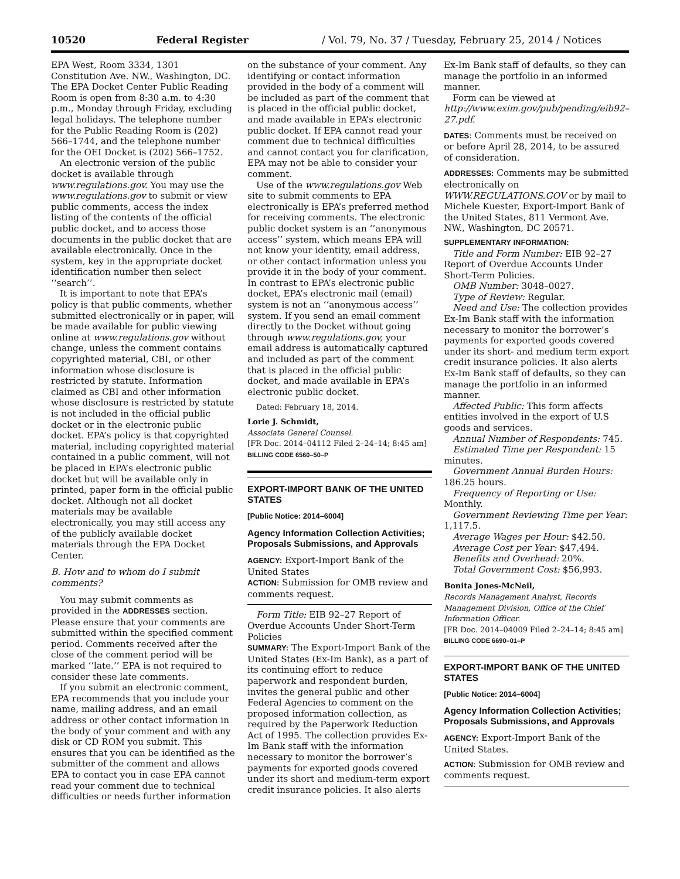10520 Federal Register / Vol. 79, No. 37 / Tuesday, February 25, 2014 / Notices
EPA West, Room 3334, 1301 Constitution Ave. NW., Washington, DC. The EPA Docket Center Public Reading Room is open from 8:30 a.m. to 4:30 p.m., Monday through Friday, excluding legal holidays. The telephone number for the Public Reading Room is (202) 566–1744, and the telephone number for the OEI Docket is (202) 566–1752.
An electronic version of the public docket is available through www.regulations.gov. You may use the www.regulations.gov to submit or view public comments, access the index listing of the contents of the official public docket, and to access those documents in the public docket that are available electronically. Once in the system, key in the appropriate docket identification number then select ‘‘search’’.
It is important to note that EPA’s policy is that public comments, whether submitted electronically or in paper, will be made available for public viewing online at www.regulations.gov without change, unless the comment contains copyrighted material, CBI, or other information whose disclosure is restricted by statute. Information claimed as CBI and other information whose disclosure is restricted by statute is not included in the official public docket or in the electronic public docket. EPA’s policy is that copyrighted material, including copyrighted material contained in a public comment, will not be placed in EPA’s electronic public docket but will be available only in printed, paper form in the official public docket. Although not all docket materials may be available electronically, you may still access any of the publicly available docket materials through the EPA Docket Center.
B. How and to whom do I submit comments?
You may submit comments as provided in the ADDRESSES section. Please ensure that your comments are submitted within the specified comment period. Comments received after the close of the comment period will be marked ‘‘late.’’ EPA is not required to consider these late comments.
If you submit an electronic comment, EPA recommends that you include your name, mailing address, and an email address or other contact information in the body of your comment and with any disk or CD ROM you submit. This ensures that you can be identified as the submitter of the comment and allows EPA to contact you in case EPA cannot read your comment due to technical difficulties or needs further information
on the substance of your comment. Any identifying or contact information provided in the body of a comment will be included as part of the comment that is placed in the official public docket, and made available in EPA’s electronic public docket. If EPA cannot read your comment due to technical difficulties and cannot contact you for clarification, EPA may not be able to consider your comment.
Use of the www.regulations.gov Web site to submit comments to EPA electronically is EPA’s preferred method for receiving comments. The electronic public docket system is an ‘‘anonymous access’’ system, which means EPA will not know your identity, email address, or other contact information unless you provide it in the body of your comment. In contrast to EPA’s electronic public docket, EPA’s electronic mail (email) system is not an ‘‘anonymous access’’ system. If you send an email comment directly to the Docket without going through www.regulations.gov, your email address is automatically captured and included as part of the comment that is placed in the official public docket, and made available in EPA’s electronic public docket.
Dated: February 18, 2014.
Lorie J. Schmidt,
Associate General Counsel.
[FR Doc. 2014–04112 Filed 2–24–14; 8:45 am]
BILLING CODE 6560–50–P
EXPORT-IMPORT BANK OF THE UNITED STATES
[Public Notice: 2014–6004]
Agency Information Collection Activities; Proposals Submissions, and Approvals
AGENCY: Export-Import Bank of the United States
ACTION: Submission for OMB review and comments request.
Form Title: EIB 92–27 Report of Overdue Accounts Under Short-Term Policies
SUMMARY: The Export-Import Bank of the United States (Ex-Im Bank), as a part of its continuing effort to reduce paperwork and respondent burden, invites the general public and other Federal Agencies to comment on the proposed information collection, as required by the Paperwork Reduction Act of 1995. The collection provides Ex-Im Bank staff with the information necessary to monitor the borrower’s payments for exported goods covered under its short and medium-term export credit insurance policies. It also alerts
Ex-Im Bank staff of defaults, so they can manage the portfolio in an informed manner.
Form can be viewed at http://www.exim.gov/pub/pending/eib92–27.pdf.
DATES: Comments must be received on or before April 28, 2014, to be assured of consideration.
ADDRESSES: Comments may be submitted electronically on WWW.REGULATIONS.GOV or by mail to Michele Kuester, Export-Import Bank of the United States, 811 Vermont Ave. NW., Washington, DC 20571.
SUPPLEMENTARY INFORMATION:
Title and Form Number: EIB 92–27 Report of Overdue Accounts Under Short-Term Policies.
OMB Number: 3048–0027.
Type of Review: Regular.
Need and Use: The collection provides Ex-Im Bank staff with the information necessary to monitor the borrower’s payments for exported goods covered under its short- and medium term export credit insurance policies. It also alerts Ex-Im Bank staff of defaults, so they can manage the portfolio in an informed manner.
Affected Public: This form affects entities involved in the export of U.S goods and services.
Annual Number of Respondents: 745.
Estimated Time per Respondent: 15 minutes.
Government Annual Burden Hours: 186.25 hours.
Frequency of Reporting or Use: Monthly.
Government Reviewing Time per Year: 1,117.5.
Average Wages per Hour: $42.50.
Average Cost per Year: $47,494.
Benefits and Overhead: 20%.
Total Government Cost: $56,993.
Bonita Jones-McNeil,
Records Management Analyst, Records Management Division, Office of the Chief Information Officer.
[FR Doc. 2014–04009 Filed 2–24–14; 8:45 am]
BILLING CODE 6690–01–P
EXPORT-IMPORT BANK OF THE UNITED STATES
[Public Notice: 2014–6004]
Agency Information Collection Activities; Proposals Submissions, and Approvals
AGENCY: Export-Import Bank of the United States.
ACTION: Submission for OMB review and comments request.